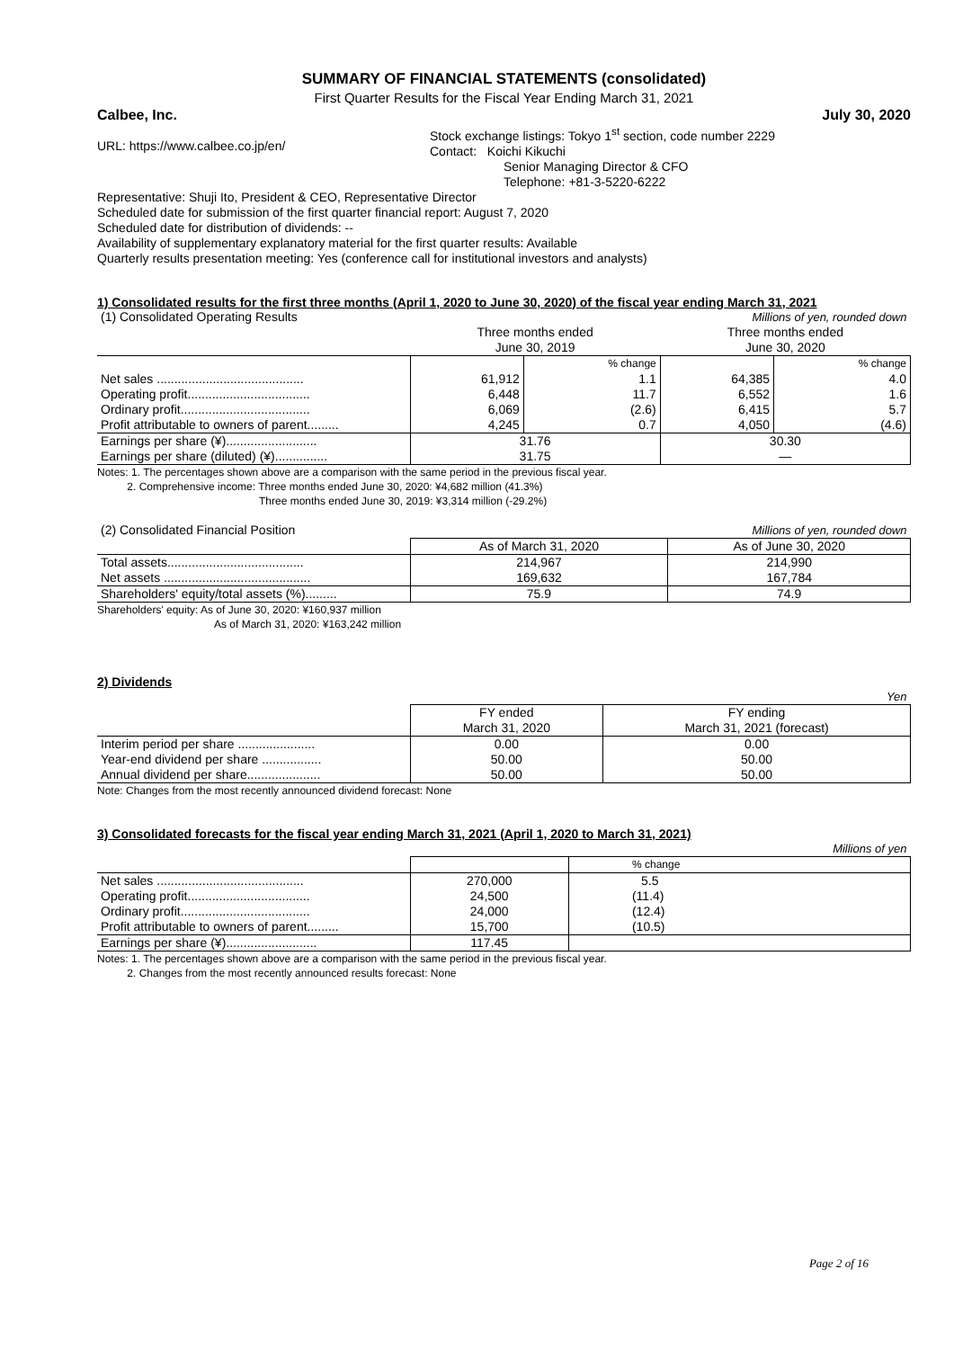SUMMARY OF FINANCIAL STATEMENTS (consolidated)
First Quarter Results for the Fiscal Year Ending March 31, 2021
Calbee, Inc. July 30, 2020
URL: https://www.calbee.co.jp/en/
Stock exchange listings: Tokyo 1<sup>st</sup> section, code number 2229
Contact: Koichi Kikuchi
Senior Managing Director & CFO
Telephone: +81-3-5220-6222
Representative: Shuji Ito, President & CEO, Representative Director
Scheduled date for submission of the first quarter financial report: August 7, 2020
Scheduled date for distribution of dividends: --
Availability of supplementary explanatory material for the first quarter results: Available
Quarterly results presentation meeting: Yes (conference call for institutional investors and analysts)
1) Consolidated results for the first three months (April 1, 2020 to June 30, 2020) of the fiscal year ending March 31, 2021
| (1) Consolidated Operating Results | Millions of yen, rounded down | | | |
| | Three months ended June 30, 2019 | | Three months ended June 30, 2020 | |
| | | % change | | % change |
| Net sales .......................................... | 61,912 | 1.1 | 64,385 | 4.0 |
| Operating profit................................... | 6,448 | 11.7 | 6,552 | 1.6 |
| Ordinary profit..................................... | 6,069 | (2.6) | 6,415 | 5.7 |
| Profit attributable to owners of parent......... | 4,245 | 0.7 | 4,050 | (4.6) |
| Earnings per share (¥).......................... | 31.76 | | 30.30 | |
| Earnings per share (diluted) (¥)............... | 31.75 | | — | |
Notes: 1. The percentages shown above are a comparison with the same period in the previous fiscal year.
2. Comprehensive income: Three months ended June 30, 2020: ¥4,682 million (41.3%)
Three months ended June 30, 2019: ¥3,314 million (-29.2%)
| (2) Consolidated Financial Position | Millions of yen, rounded down | |
| | As of March 31, 2020 | As of June 30, 2020 |
| Total assets....................................... | 214,967 | 214,990 |
| Net assets .......................................... | 169,632 | 167,784 |
| Shareholders' equity/total assets (%)......... | 75.9 | 74.9 |
Shareholders' equity: As of June 30, 2020: ¥160,937 million
As of March 31, 2020: ¥163,242 million
2) Dividends
| | Yen | |
| | FY ended March 31, 2020 | FY ending March 31, 2021 (forecast) |
| Interim period per share ...................... | 0.00 | 0.00 |
| Year-end dividend per share ................. | 50.00 | 50.00 |
| Annual dividend per share..................... | 50.00 | 50.00 |
Note: Changes from the most recently announced dividend forecast: None
3) Consolidated forecasts for the fiscal year ending March 31, 2021 (April 1, 2020 to March 31, 2021)
| | Millions of yen | |
| | | % change |
| Net sales .......................................... | 270,000 | 5.5 |
| Operating profit................................... | 24,500 | (11.4) |
| Ordinary profit..................................... | 24,000 | (12.4) |
| Profit attributable to owners of parent......... | 15,700 | (10.5) |
| Earnings per share (¥).......................... | 117.45 | |
Notes: 1. The percentages shown above are a comparison with the same period in the previous fiscal year.
2. Changes from the most recently announced results forecast: None
Page 2 of 16